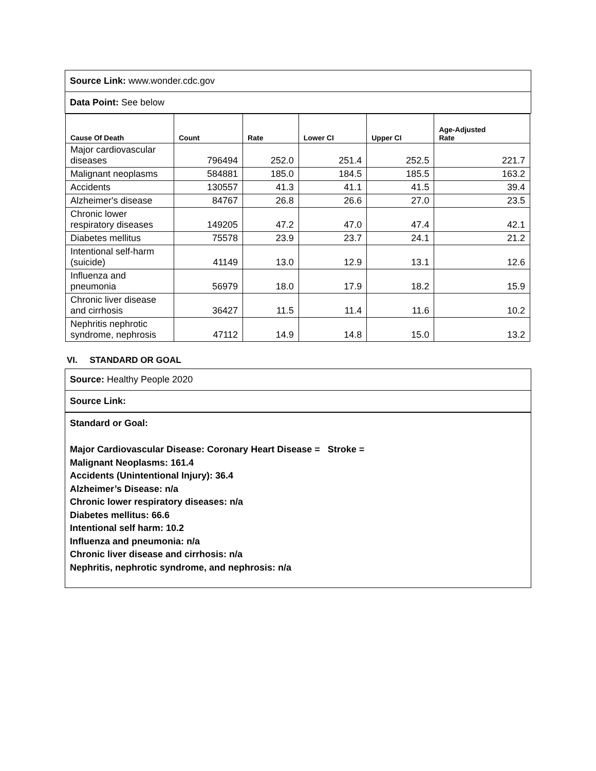Source Link: www.wonder.cdc.gov
Data Point: See below
| Cause Of Death | Count | Rate | Lower CI | Upper CI | Age-Adjusted Rate |
| --- | --- | --- | --- | --- | --- |
| Major cardiovascular diseases | 796494 | 252.0 | 251.4 | 252.5 | 221.7 |
| Malignant neoplasms | 584881 | 185.0 | 184.5 | 185.5 | 163.2 |
| Accidents | 130557 | 41.3 | 41.1 | 41.5 | 39.4 |
| Alzheimer's disease | 84767 | 26.8 | 26.6 | 27.0 | 23.5 |
| Chronic lower respiratory diseases | 149205 | 47.2 | 47.0 | 47.4 | 42.1 |
| Diabetes mellitus | 75578 | 23.9 | 23.7 | 24.1 | 21.2 |
| Intentional self-harm (suicide) | 41149 | 13.0 | 12.9 | 13.1 | 12.6 |
| Influenza and pneumonia | 56979 | 18.0 | 17.9 | 18.2 | 15.9 |
| Chronic liver disease and cirrhosis | 36427 | 11.5 | 11.4 | 11.6 | 10.2 |
| Nephritis nephrotic syndrome, nephrosis | 47112 | 14.9 | 14.8 | 15.0 | 13.2 |
VI. STANDARD OR GOAL
Source: Healthy People 2020
Source Link:
Standard or Goal:
Major Cardiovascular Disease: Coronary Heart Disease = Stroke =
Malignant Neoplasms: 161.4
Accidents (Unintentional Injury): 36.4
Alzheimer’s Disease: n/a
Chronic lower respiratory diseases: n/a
Diabetes mellitus: 66.6
Intentional self harm: 10.2
Influenza and pneumonia: n/a
Chronic liver disease and cirrhosis: n/a
Nephritis, nephrotic syndrome, and nephrosis: n/a